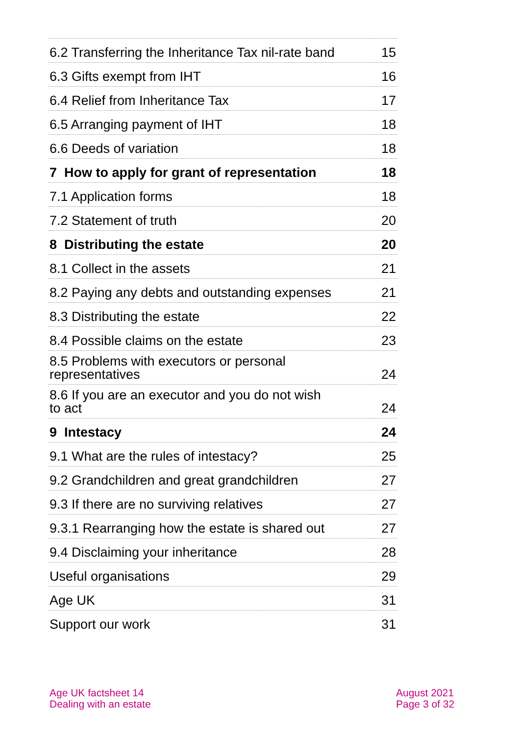| 6.2 Transferring the Inheritance Tax nil-rate band | 15 |
| 6.3 Gifts exempt from IHT | 16 |
| 6.4 Relief from Inheritance Tax | 17 |
| 6.5 Arranging payment of IHT | 18 |
| 6.6 Deeds of variation | 18 |
| 7 How to apply for grant of representation | 18 |
| 7.1 Application forms | 18 |
| 7.2 Statement of truth | 20 |
| 8 Distributing the estate | 20 |
| 8.1 Collect in the assets | 21 |
| 8.2 Paying any debts and outstanding expenses | 21 |
| 8.3 Distributing the estate | 22 |
| 8.4 Possible claims on the estate | 23 |
| 8.5 Problems with executors or personal representatives | 24 |
| 8.6 If you are an executor and you do not wish to act | 24 |
| 9 Intestacy | 24 |
| 9.1 What are the rules of intestacy? | 25 |
| 9.2 Grandchildren and great grandchildren | 27 |
| 9.3 If there are no surviving relatives | 27 |
| 9.3.1 Rearranging how the estate is shared out | 27 |
| 9.4 Disclaiming your inheritance | 28 |
| Useful organisations | 29 |
| Age UK | 31 |
| Support our work | 31 |
Age UK factsheet 14
Dealing with an estate
August 2021
Page 3 of 32